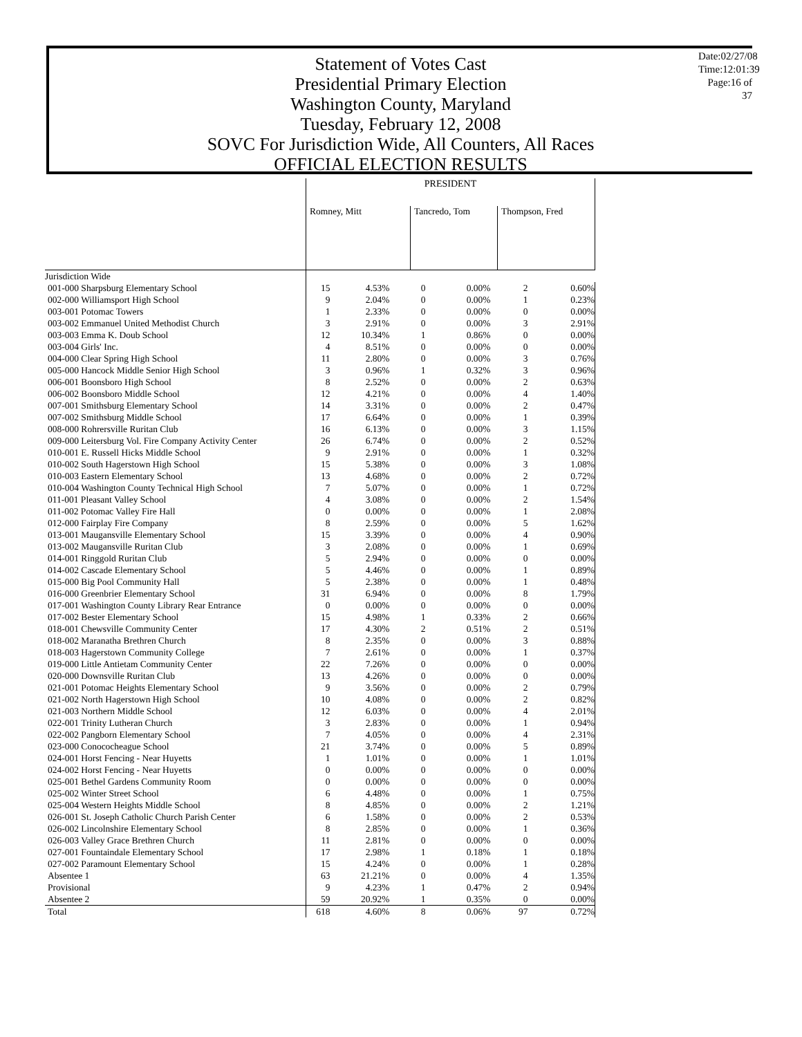Statement of Votes Cast
Presidential Primary Election
Washington County, Maryland
Tuesday, February 12, 2008
SOVC For Jurisdiction Wide, All Counters, All Races
OFFICIAL ELECTION RESULTS
Date:02/27/08
Time:12:01:39
Page:16 of 37
| | PRESIDENT | | | | | |
| --- | --- | --- | --- | --- | --- | --- |
| | Romney, Mitt | | Tancredo, Tom | | Thompson, Fred | |
| Jurisdiction Wide | | | | | | |
| 001-000 Sharpsburg Elementary School | 15 | 4.53% | 0 | 0.00% | 2 | 0.60% |
| 002-000 Williamsport High School | 9 | 2.04% | 0 | 0.00% | 1 | 0.23% |
| 003-001 Potomac Towers | 1 | 2.33% | 0 | 0.00% | 0 | 0.00% |
| 003-002 Emmanuel United Methodist Church | 3 | 2.91% | 0 | 0.00% | 3 | 2.91% |
| 003-003 Emma K. Doub School | 12 | 10.34% | 1 | 0.86% | 0 | 0.00% |
| 003-004 Girls' Inc. | 4 | 8.51% | 0 | 0.00% | 0 | 0.00% |
| 004-000 Clear Spring High School | 11 | 2.80% | 0 | 0.00% | 3 | 0.76% |
| 005-000 Hancock Middle Senior High School | 3 | 0.96% | 1 | 0.32% | 3 | 0.96% |
| 006-001 Boonsboro High School | 8 | 2.52% | 0 | 0.00% | 2 | 0.63% |
| 006-002 Boonsboro Middle School | 12 | 4.21% | 0 | 0.00% | 4 | 1.40% |
| 007-001 Smithsburg Elementary School | 14 | 3.31% | 0 | 0.00% | 2 | 0.47% |
| 007-002 Smithsburg Middle School | 17 | 6.64% | 0 | 0.00% | 1 | 0.39% |
| 008-000 Rohrersville Ruritan Club | 16 | 6.13% | 0 | 0.00% | 3 | 1.15% |
| 009-000 Leitersburg Vol. Fire Company Activity Center | 26 | 6.74% | 0 | 0.00% | 2 | 0.52% |
| 010-001 E. Russell Hicks Middle School | 9 | 2.91% | 0 | 0.00% | 1 | 0.32% |
| 010-002 South Hagerstown High School | 15 | 5.38% | 0 | 0.00% | 3 | 1.08% |
| 010-003 Eastern Elementary School | 13 | 4.68% | 0 | 0.00% | 2 | 0.72% |
| 010-004 Washington County Technical High School | 7 | 5.07% | 0 | 0.00% | 1 | 0.72% |
| 011-001 Pleasant Valley School | 4 | 3.08% | 0 | 0.00% | 2 | 1.54% |
| 011-002 Potomac Valley Fire Hall | 0 | 0.00% | 0 | 0.00% | 1 | 2.08% |
| 012-000 Fairplay Fire Company | 8 | 2.59% | 0 | 0.00% | 5 | 1.62% |
| 013-001 Maugansville Elementary School | 15 | 3.39% | 0 | 0.00% | 4 | 0.90% |
| 013-002 Maugansville Ruritan Club | 3 | 2.08% | 0 | 0.00% | 1 | 0.69% |
| 014-001 Ringgold Ruritan Club | 5 | 2.94% | 0 | 0.00% | 0 | 0.00% |
| 014-002 Cascade Elementary School | 5 | 4.46% | 0 | 0.00% | 1 | 0.89% |
| 015-000 Big Pool Community Hall | 5 | 2.38% | 0 | 0.00% | 1 | 0.48% |
| 016-000 Greenbrier Elementary School | 31 | 6.94% | 0 | 0.00% | 8 | 1.79% |
| 017-001 Washington County Library Rear Entrance | 0 | 0.00% | 0 | 0.00% | 0 | 0.00% |
| 017-002 Bester Elementary School | 15 | 4.98% | 1 | 0.33% | 2 | 0.66% |
| 018-001 Chewsville Community Center | 17 | 4.30% | 2 | 0.51% | 2 | 0.51% |
| 018-002 Maranatha Brethren Church | 8 | 2.35% | 0 | 0.00% | 3 | 0.88% |
| 018-003 Hagerstown Community College | 7 | 2.61% | 0 | 0.00% | 1 | 0.37% |
| 019-000 Little Antietam Community Center | 22 | 7.26% | 0 | 0.00% | 0 | 0.00% |
| 020-000 Downsville Ruritan Club | 13 | 4.26% | 0 | 0.00% | 0 | 0.00% |
| 021-001 Potomac Heights Elementary School | 9 | 3.56% | 0 | 0.00% | 2 | 0.79% |
| 021-002 North Hagerstown High School | 10 | 4.08% | 0 | 0.00% | 2 | 0.82% |
| 021-003 Northern Middle School | 12 | 6.03% | 0 | 0.00% | 4 | 2.01% |
| 022-001 Trinity Lutheran Church | 3 | 2.83% | 0 | 0.00% | 1 | 0.94% |
| 022-002 Pangborn Elementary School | 7 | 4.05% | 0 | 0.00% | 4 | 2.31% |
| 023-000 Conococheague School | 21 | 3.74% | 0 | 0.00% | 5 | 0.89% |
| 024-001 Horst Fencing - Near Huyetts | 1 | 1.01% | 0 | 0.00% | 1 | 1.01% |
| 024-002 Horst Fencing - Near Huyetts | 0 | 0.00% | 0 | 0.00% | 0 | 0.00% |
| 025-001 Bethel Gardens Community Room | 0 | 0.00% | 0 | 0.00% | 0 | 0.00% |
| 025-002 Winter Street School | 6 | 4.48% | 0 | 0.00% | 1 | 0.75% |
| 025-004 Western Heights Middle School | 8 | 4.85% | 0 | 0.00% | 2 | 1.21% |
| 026-001 St. Joseph Catholic Church Parish Center | 6 | 1.58% | 0 | 0.00% | 2 | 0.53% |
| 026-002 Lincolnshire Elementary School | 8 | 2.85% | 0 | 0.00% | 1 | 0.36% |
| 026-003 Valley Grace Brethren Church | 11 | 2.81% | 0 | 0.00% | 0 | 0.00% |
| 027-001 Fountaindale Elementary School | 17 | 2.98% | 1 | 0.18% | 1 | 0.18% |
| 027-002 Paramount Elementary School | 15 | 4.24% | 0 | 0.00% | 1 | 0.28% |
| Absentee 1 | 63 | 21.21% | 0 | 0.00% | 4 | 1.35% |
| Provisional | 9 | 4.23% | 1 | 0.47% | 2 | 0.94% |
| Absentee 2 | 59 | 20.92% | 1 | 0.35% | 0 | 0.00% |
| Total | 618 | 4.60% | 8 | 0.06% | 97 | 0.72% |